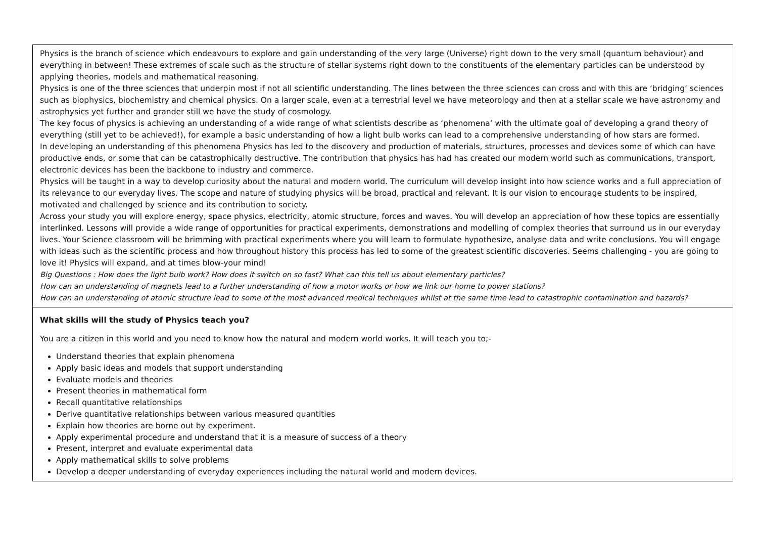| Physics is the branch of science which endeavours to explore and gain understanding of the very large (Universe) right down to the very small (quantum behaviour) and everything in between! These extremes of scale such as the structure of stellar systems right down to the constituents of the elementary particles can be understood by applying theories, models and mathematical reasoning. Physics is one of the three sciences that underpin most if not all scientific understanding. The lines between the three sciences can cross and with this are ‘bridging’ sciences such as biophysics, biochemistry and chemical physics. On a larger scale, even at a terrestrial level we have meteorology and then at a stellar scale we have astronomy and astrophysics yet further and grander still we have the study of cosmology. The key focus of physics is achieving an understanding of a wide range of what scientists describe as ‘phenomena’ with the ultimate goal of developing a grand theory of everything (still yet to be achieved!), for example a basic understanding of how a light bulb works can lead to a comprehensive understanding of how stars are formed. In developing an understanding of this phenomena Physics has led to the discovery and production of materials, structures, processes and devices some of which can have productive ends, or some that can be catastrophically destructive. The contribution that physics has had has created our modern world such as communications, transport, electronic devices has been the backbone to industry and commerce. Physics will be taught in a way to develop curiosity about the natural and modern world. The curriculum will develop insight into how science works and a full appreciation of its relevance to our everyday lives. The scope and nature of studying physics will be broad, practical and relevant. It is our vision to encourage students to be inspired, motivated and challenged by science and its contribution to society. Across your study you will explore energy, space physics, electricity, atomic structure, forces and waves. You will develop an appreciation of how these topics are essentially interlinked. Lessons will provide a wide range of opportunities for practical experiments, demonstrations and modelling of complex theories that surround us in our everyday lives. Your Science classroom will be brimming with practical experiments where you will learn to formulate hypothesize, analyse data and write conclusions. You will engage with ideas such as the scientific process and how throughout history this process has led to some of the greatest scientific discoveries. Seems challenging - you are going to love it! Physics will expand, and at times blow-your mind! Big Questions : How does the light bulb work? How does it switch on so fast? What can this tell us about elementary particles? How can an understanding of magnets lead to a further understanding of how a motor works or how we link our home to power stations? How can an understanding of atomic structure lead to some of the most advanced medical techniques whilst at the same time lead to catastrophic contamination and hazards? |
| What skills will the study of Physics teach you? You are a citizen in this world and you need to know how the natural and modern world works. It will teach you to;- Understand theories that explain phenomena Apply basic ideas and models that support understanding Evaluate models and theories Present theories in mathematical form Recall quantitative relationships Derive quantitative relationships between various measured quantities Explain how theories are borne out by experiment. Apply experimental procedure and understand that it is a measure of success of a theory Present, interpret and evaluate experimental data Apply mathematical skills to solve problems Develop a deeper understanding of everyday experiences including the natural world and modern devices. |